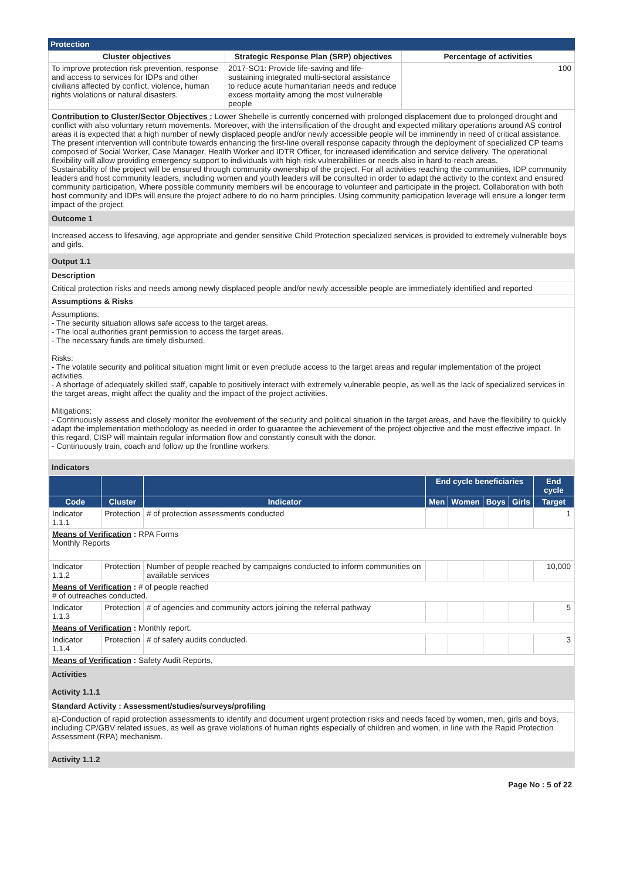Protection
| Cluster objectives | Strategic Response Plan (SRP) objectives | Percentage of activities |
| --- | --- | --- |
| To improve protection risk prevention, response and access to services for IDPs and other civilians affected by conflict, violence, human rights violations or natural disasters. | 2017-SO1: Provide life-saving and life-sustaining integrated multi-sectoral assistance to reduce acute humanitarian needs and reduce excess mortality among the most vulnerable people | 100 |
Contribution to Cluster/Sector Objectives : Lower Shebelle is currently concerned with prolonged displacement due to prolonged drought and conflict with also voluntary return movements. Moreover, with the intensification of the drought and expected military operations around AS control areas it is expected that a high number of newly displaced people and/or newly accessible people will be imminently in need of critical assistance. The present intervention will contribute towards enhancing the first-line overall response capacity through the deployment of specialized CP teams composed of Social Worker, Case Manager, Health Worker and IDTR Officer, for increased identification and service delivery. The operational flexibility will allow providing emergency support to individuals with high-risk vulnerabilities or needs also in hard-to-reach areas.
Sustainability of the project will be ensured through community ownership of the project. For all activities reaching the communities, IDP community leaders and host community leaders, including women and youth leaders will be consulted in order to adapt the activity to the context and ensured community participation, Where possible community members will be encourage to volunteer and participate in the project. Collaboration with both host community and IDPs will ensure the project adhere to do no harm principles. Using community participation leverage will ensure a longer term impact of the project.
Outcome 1
Increased access to lifesaving, age appropriate and gender sensitive Child Protection specialized services is provided to extremely vulnerable boys and girls.
Output 1.1
Description
Critical protection risks and needs among newly displaced people and/or newly accessible people are immediately identified and reported
Assumptions & Risks
Assumptions:
- The security situation allows safe access to the target areas.
- The local authorities grant permission to access the target areas.
- The necessary funds are timely disbursed.
Risks:
- The volatile security and political situation might limit or even preclude access to the target areas and regular implementation of the project activities.
- A shortage of adequately skilled staff, capable to positively interact with extremely vulnerable people, as well as the lack of specialized services in the target areas, might affect the quality and the impact of the project activities.
Mitigations:
- Continuously assess and closely monitor the evolvement of the security and political situation in the target areas, and have the flexibility to quickly adapt the implementation methodology as needed in order to guarantee the achievement of the project objective and the most effective impact. In this regard, CISP will maintain regular information flow and constantly consult with the donor.
- Continuously train, coach and follow up the frontline workers.
Indicators
| | | | End cycle beneficiaries | | | | End cycle |
| --- | --- | --- | --- | --- | --- | --- | --- |
| Code | Cluster | Indicator | Men | Women | Boys | Girls | Target |
| Indicator 1.1.1 | Protection | # of protection assessments conducted | | | | | 1 |
| Means of Verification : RPA Forms Monthly Reports | | | | | | | |
| Indicator 1.1.2 | Protection | Number of people reached by campaigns conducted to inform communities on available services | | | | | 10,000 |
| Means of Verification : # of people reached # of outreaches conducted. | | | | | | | |
| Indicator 1.1.3 | Protection | # of agencies and community actors joining the referral pathway | | | | | 5 |
| Means of Verification : Monthly report. | | | | | | | |
| Indicator 1.1.4 | Protection | # of safety audits conducted. | | | | | 3 |
| Means of Verification : Safety Audit Reports, | | | | | | | |
Activities
Activity 1.1.1
Standard Activity : Assessment/studies/surveys/profiling
a)-Conduction of rapid protection assessments to identify and document urgent protection risks and needs faced by women, men, girls and boys, including CP/GBV related issues, as well as grave violations of human rights especially of children and women, in line with the Rapid Protection Assessment (RPA) mechanism.
Activity 1.1.2
Page No : 5 of 22